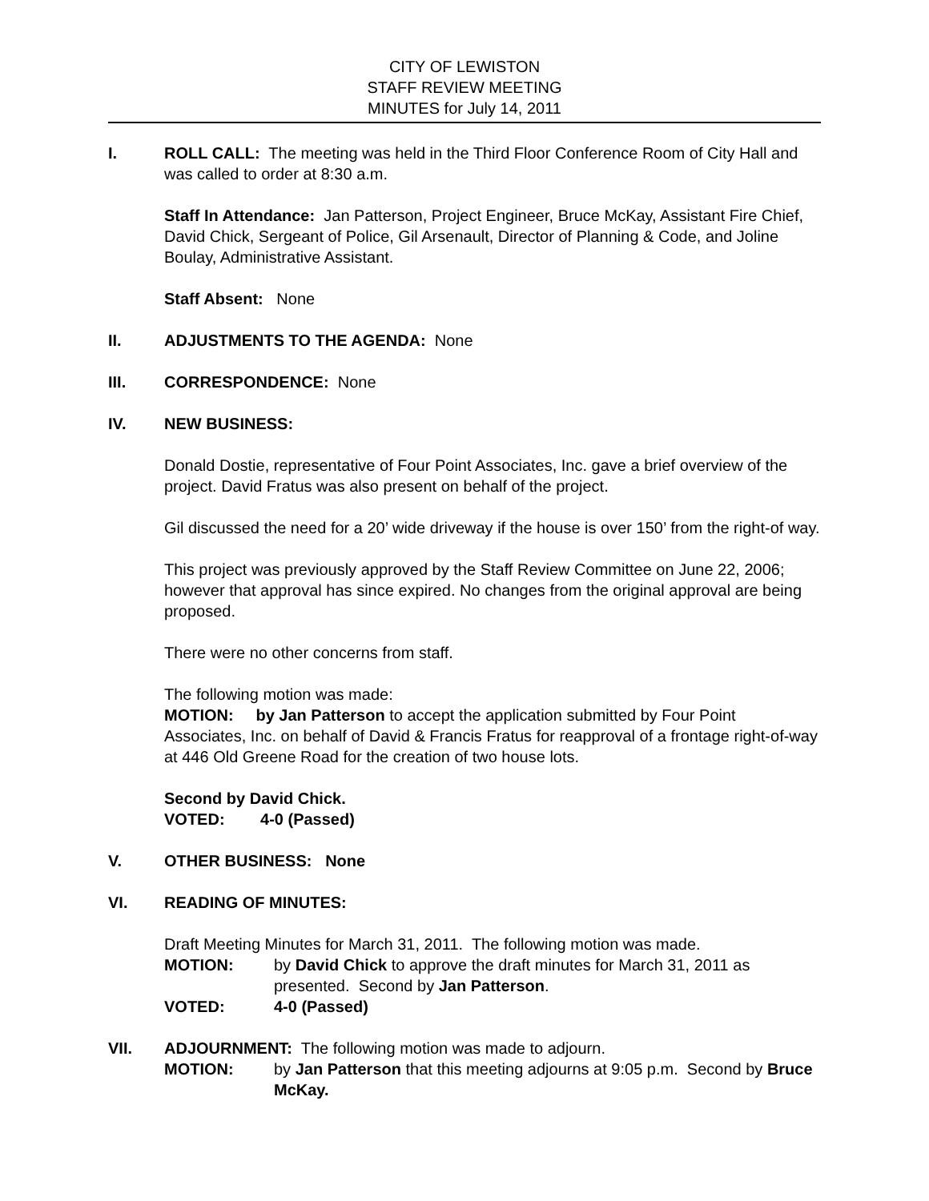CITY OF LEWISTON
STAFF REVIEW MEETING
MINUTES for July 14, 2011
I. ROLL CALL: The meeting was held in the Third Floor Conference Room of City Hall and was called to order at 8:30 a.m.
Staff In Attendance: Jan Patterson, Project Engineer, Bruce McKay, Assistant Fire Chief, David Chick, Sergeant of Police, Gil Arsenault, Director of Planning & Code, and Joline Boulay, Administrative Assistant.
Staff Absent: None
II. ADJUSTMENTS TO THE AGENDA: None
III. CORRESPONDENCE: None
IV. NEW BUSINESS:
Donald Dostie, representative of Four Point Associates, Inc. gave a brief overview of the project. David Fratus was also present on behalf of the project.
Gil discussed the need for a 20’ wide driveway if the house is over 150’ from the right-of way.
This project was previously approved by the Staff Review Committee on June 22, 2006; however that approval has since expired. No changes from the original approval are being proposed.
There were no other concerns from staff.
The following motion was made:
MOTION: by Jan Patterson to accept the application submitted by Four Point Associates, Inc. on behalf of David & Francis Fratus for reapproval of a frontage right-of-way at 446 Old Greene Road for the creation of two house lots.
Second by David Chick.
VOTED: 4-0 (Passed)
V. OTHER BUSINESS: None
VI. READING OF MINUTES:
Draft Meeting Minutes for March 31, 2011. The following motion was made.
MOTION: by David Chick to approve the draft minutes for March 31, 2011 as presented. Second by Jan Patterson.
VOTED: 4-0 (Passed)
VII. ADJOURNMENT: The following motion was made to adjourn.
MOTION: by Jan Patterson that this meeting adjourns at 9:05 p.m. Second by Bruce McKay.